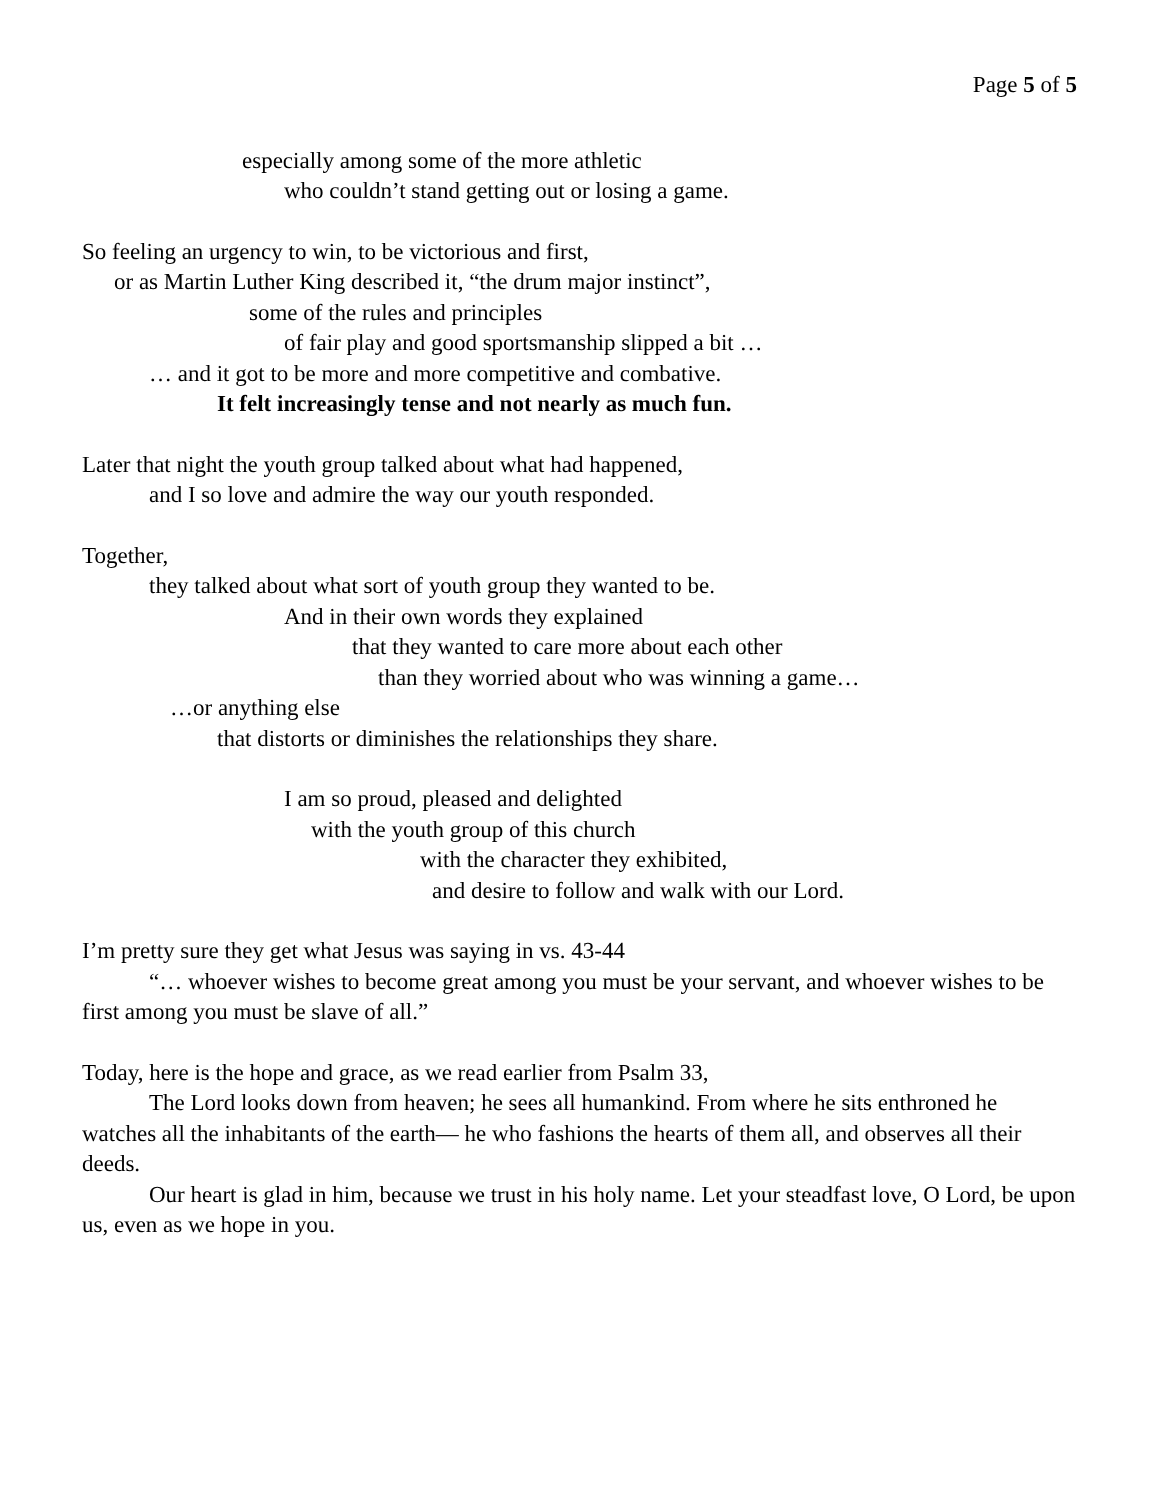Page 5 of 5
especially among some of the more athletic
who couldn’t stand getting out or losing a game.
So feeling an urgency to win, to be victorious and first,
or as Martin Luther King described it, “the drum major instinct”,
some of the rules and principles
of fair play and good sportsmanship slipped a bit …
… and it got to be more and more competitive and combative.
It felt increasingly tense and not nearly as much fun.
Later that night the youth group talked about what had happened,
and I so love and admire the way our youth responded.
Together,
they talked about what sort of youth group they wanted to be.
And in their own words they explained
that they wanted to care more about each other
than they worried about who was winning a game…
…or anything else
that distorts or diminishes the relationships they share.
I am so proud, pleased and delighted
with the youth group of this church
with the character they exhibited,
and desire to follow and walk with our Lord.
I’m pretty sure they get what Jesus was saying in vs. 43-44
“… whoever wishes to become great among you must be your servant, and whoever wishes to be first among you must be slave of all.”
Today, here is the hope and grace, as we read earlier from Psalm 33,
The Lord looks down from heaven; he sees all humankind. From where he sits enthroned he watches all the inhabitants of the earth— he who fashions the hearts of them all, and observes all their deeds.
Our heart is glad in him, because we trust in his holy name. Let your steadfast love, O Lord, be upon us, even as we hope in you.